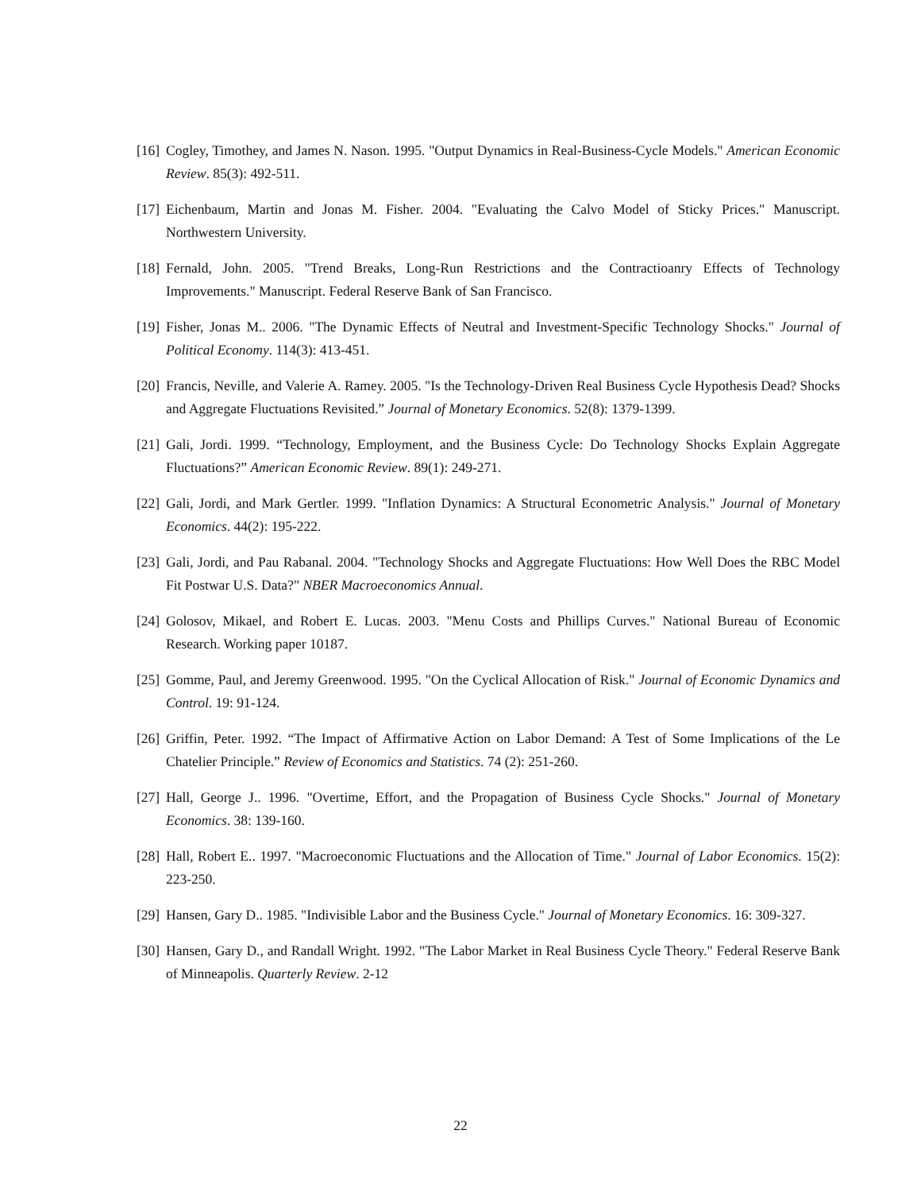[16] Cogley, Timothey, and James N. Nason. 1995. "Output Dynamics in Real-Business-Cycle Models." American Economic Review. 85(3): 492-511.
[17] Eichenbaum, Martin and Jonas M. Fisher. 2004. "Evaluating the Calvo Model of Sticky Prices." Manuscript. Northwestern University.
[18] Fernald, John. 2005. "Trend Breaks, Long-Run Restrictions and the Contractioanry Effects of Technology Improvements." Manuscript. Federal Reserve Bank of San Francisco.
[19] Fisher, Jonas M.. 2006. "The Dynamic Effects of Neutral and Investment-Specific Technology Shocks." Journal of Political Economy. 114(3): 413-451.
[20] Francis, Neville, and Valerie A. Ramey. 2005. "Is the Technology-Driven Real Business Cycle Hypothesis Dead? Shocks and Aggregate Fluctuations Revisited.” Journal of Monetary Economics. 52(8): 1379-1399.
[21] Gali, Jordi. 1999. “Technology, Employment, and the Business Cycle: Do Technology Shocks Explain Aggregate Fluctuations?” American Economic Review. 89(1): 249-271.
[22] Gali, Jordi, and Mark Gertler. 1999. "Inflation Dynamics: A Structural Econometric Analysis." Journal of Monetary Economics. 44(2): 195-222.
[23] Gali, Jordi, and Pau Rabanal. 2004. "Technology Shocks and Aggregate Fluctuations: How Well Does the RBC Model Fit Postwar U.S. Data?" NBER Macroeconomics Annual.
[24] Golosov, Mikael, and Robert E. Lucas. 2003. "Menu Costs and Phillips Curves." National Bureau of Economic Research. Working paper 10187.
[25] Gomme, Paul, and Jeremy Greenwood. 1995. "On the Cyclical Allocation of Risk." Journal of Economic Dynamics and Control. 19: 91-124.
[26] Griffin, Peter. 1992. “The Impact of Affirmative Action on Labor Demand: A Test of Some Implications of the Le Chatelier Principle.” Review of Economics and Statistics. 74 (2): 251-260.
[27] Hall, George J.. 1996. "Overtime, Effort, and the Propagation of Business Cycle Shocks." Journal of Monetary Economics. 38: 139-160.
[28] Hall, Robert E.. 1997. "Macroeconomic Fluctuations and the Allocation of Time." Journal of Labor Economics. 15(2): 223-250.
[29] Hansen, Gary D.. 1985. "Indivisible Labor and the Business Cycle." Journal of Monetary Economics. 16: 309-327.
[30] Hansen, Gary D., and Randall Wright. 1992. "The Labor Market in Real Business Cycle Theory." Federal Reserve Bank of Minneapolis. Quarterly Review. 2-12
22